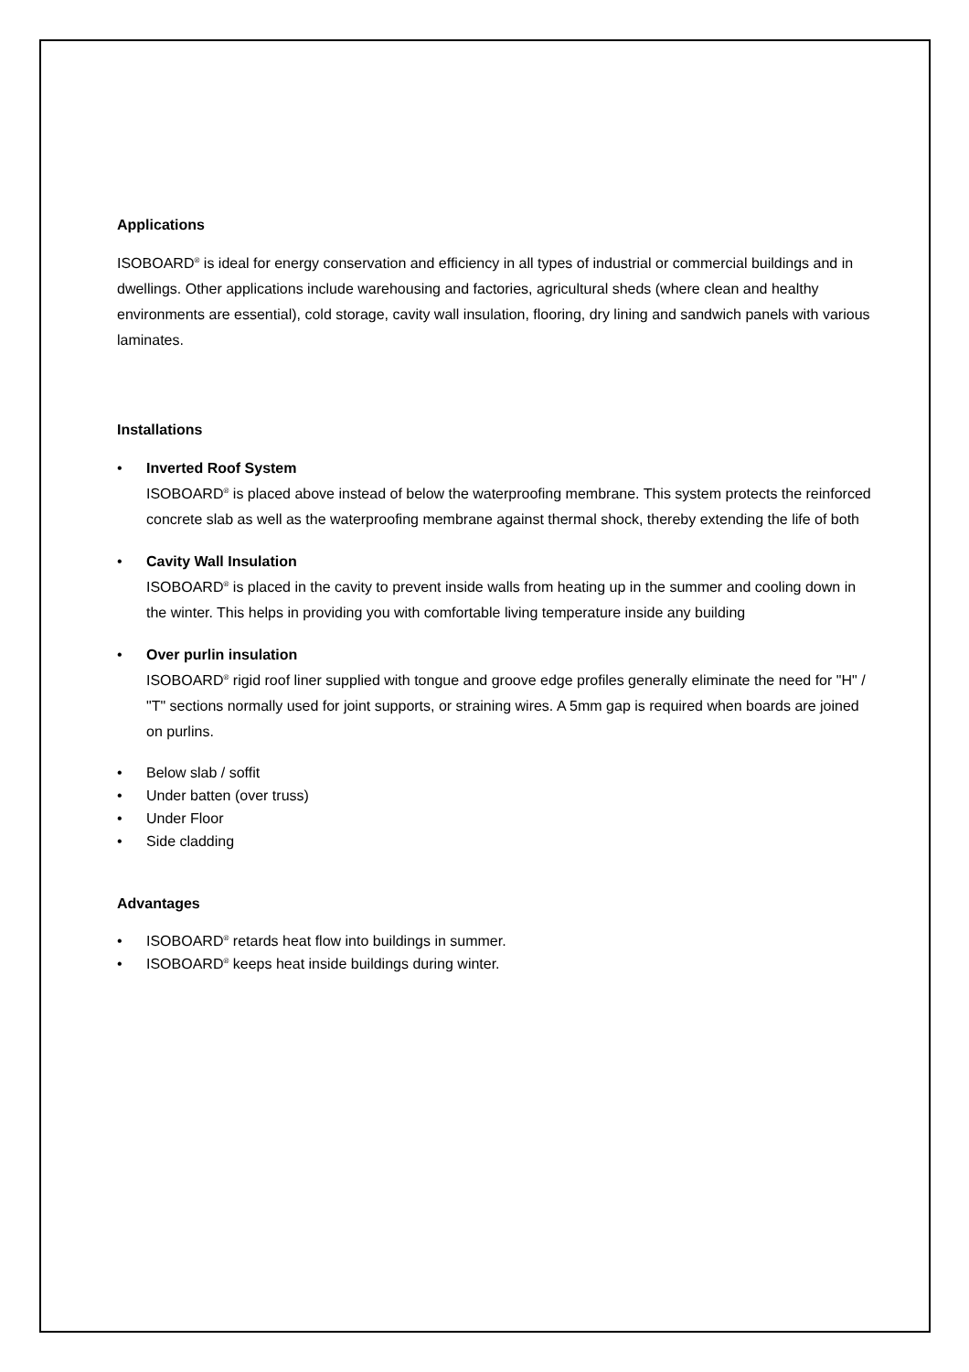Applications
ISOBOARD<sup>®</sup> is ideal for energy conservation and efficiency in all types of industrial or commercial buildings and in dwellings. Other applications include warehousing and factories, agricultural sheds (where clean and healthy environments are essential), cold storage, cavity wall insulation, flooring, dry lining and sandwich panels with various laminates.
Installations
• Inverted Roof System
ISOBOARD<sup>®</sup> is placed above instead of below the waterproofing membrane. This system protects the reinforced concrete slab as well as the waterproofing membrane against thermal shock, thereby extending the life of both
• Cavity Wall Insulation
ISOBOARD<sup>®</sup> is placed in the cavity to prevent inside walls from heating up in the summer and cooling down in the winter. This helps in providing you with comfortable living temperature inside any building
• Over purlin insulation
ISOBOARD<sup>®</sup> rigid roof liner supplied with tongue and groove edge profiles generally eliminate the need for "H" / "T" sections normally used for joint supports, or straining wires. A 5mm gap is required when boards are joined on purlins.
• Below slab / soffit
• Under batten (over truss)
• Under Floor
• Side cladding
Advantages
• ISOBOARD<sup>®</sup> retards heat flow into buildings in summer.
• ISOBOARD<sup>®</sup> keeps heat inside buildings during winter.